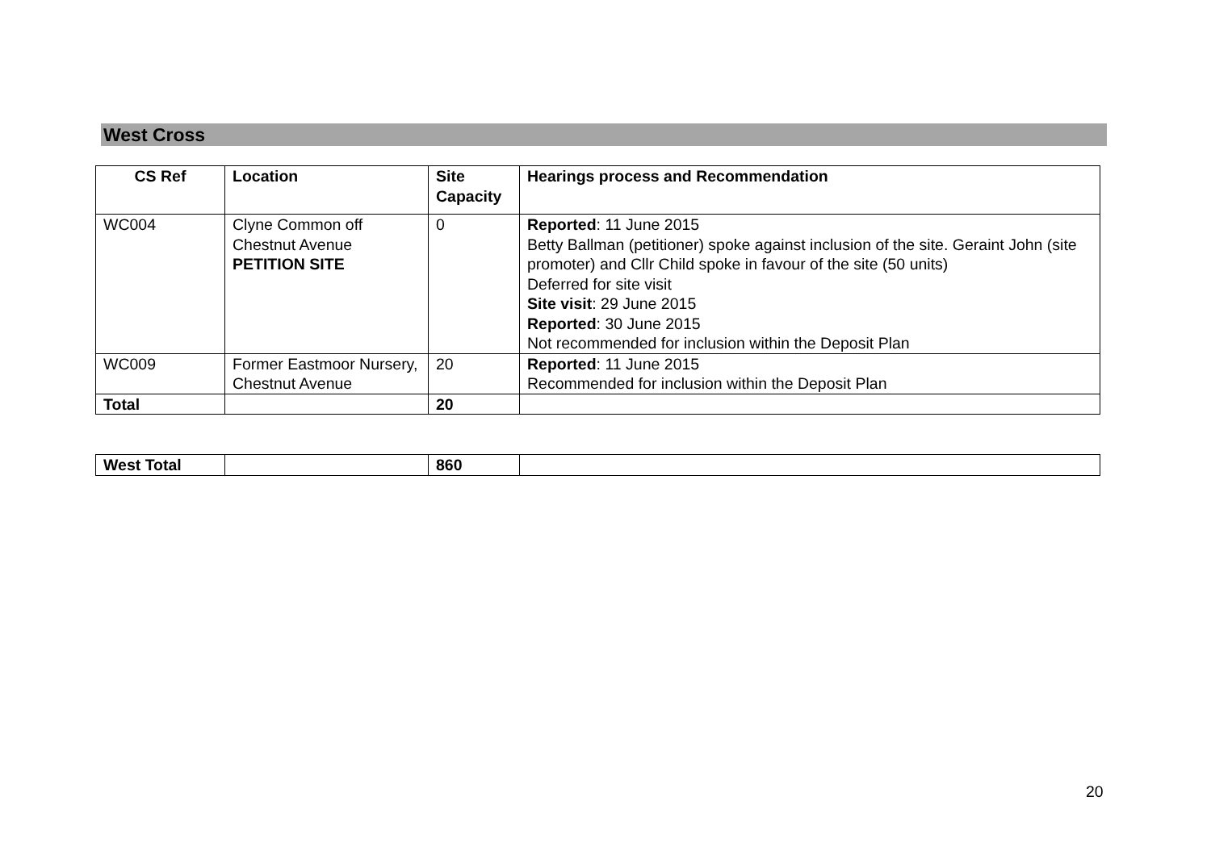West Cross
| CS Ref | Location | Site Capacity | Hearings process and Recommendation |
| --- | --- | --- | --- |
| WC004 | Clyne Common off Chestnut Avenue PETITION SITE | 0 | Reported : 11 June 2015 Betty Ballman (petitioner) spoke against inclusion of the site. Geraint John (site promoter) and Cllr Child spoke in favour of the site (50 units) Deferred for site visit Site visit : 29 June 2015 Reported : 30 June 2015 Not recommended for inclusion within the Deposit Plan |
| WC009 | Former Eastmoor Nursery, Chestnut Avenue | 20 | Reported : 11 June 2015 Recommended for inclusion within the Deposit Plan |
| Total | | 20 | |
| West Total | | 860 | |
20